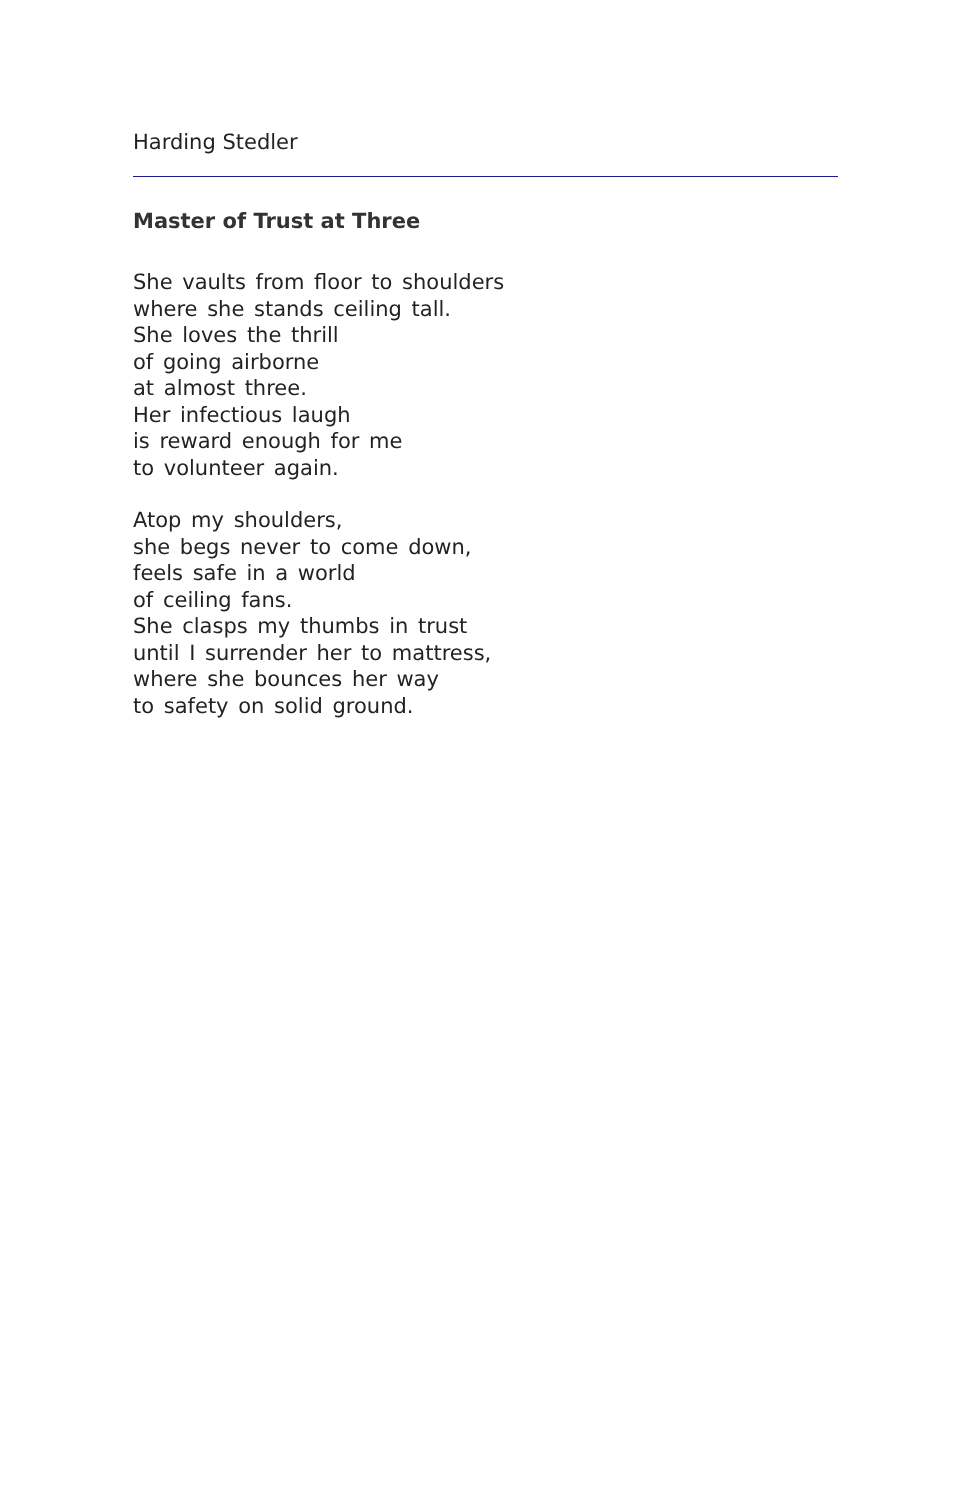Harding Stedler
Master of Trust at Three
She vaults from floor to shoulders
where she stands ceiling tall.
She loves the thrill
of going airborne
at almost three.
Her infectious laugh
is reward enough for me
to volunteer again.
Atop my shoulders,
she begs never to come down,
feels safe in a world
of ceiling fans.
She clasps my thumbs in trust
until I surrender her to mattress,
where she bounces her way
to safety on solid ground.